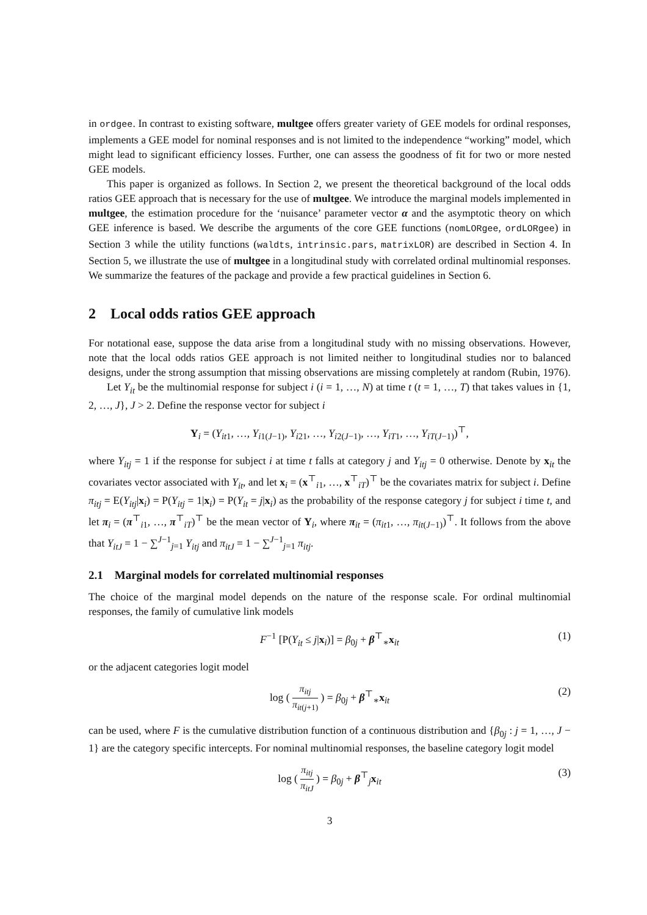in ordgee. In contrast to existing software, multgee offers greater variety of GEE models for ordinal responses, implements a GEE model for nominal responses and is not limited to the independence “working” model, which might lead to significant efficiency losses. Further, one can assess the goodness of fit for two or more nested GEE models.
This paper is organized as follows. In Section 2, we present the theoretical background of the local odds ratios GEE approach that is necessary for the use of multgee. We introduce the marginal models implemented in multgee, the estimation procedure for the ‘nuisance’ parameter vector α and the asymptotic theory on which GEE inference is based. We describe the arguments of the core GEE functions (nomLORgee, ordLORgee) in Section 3 while the utility functions (waldts, intrinsic.pars, matrixLOR) are described in Section 4. In Section 5, we illustrate the use of multgee in a longitudinal study with correlated ordinal multinomial responses. We summarize the features of the package and provide a few practical guidelines in Section 6.
2 Local odds ratios GEE approach
For notational ease, suppose the data arise from a longitudinal study with no missing observations. However, note that the local odds ratios GEE approach is not limited neither to longitudinal studies nor to balanced designs, under the strong assumption that missing observations are missing completely at random (Rubin, 1976).
Let Y<sub>it</sub> be the multinomial response for subject i (i = 1, …, N) at time t (t = 1, …, T) that takes values in {1, 2, …, J}, J > 2. Define the response vector for subject i
Y<sub>i</sub> = (Y<sub>it1</sub>, …, Y<sub>i1(J−1)</sub>, Y<sub>i21</sub>, …, Y<sub>i2(J−1)</sub>, …, Y<sub>iT1</sub>, …, Y<sub>iT(J−1)</sub>)<sup>⊤</sup>,
where Y<sub>itj</sub> = 1 if the response for subject i at time t falls at category j and Y<sub>itj</sub> = 0 otherwise. Denote by x<sub>it</sub> the covariates vector associated with Y<sub>it</sub>, and let x<sub>i</sub> = (x<sup>⊤</sup><sub>i1</sub>, …, x<sup>⊤</sup><sub>iT</sub>)<sup>⊤</sup> be the covariates matrix for subject i. Define π<sub>itj</sub> = E(Y<sub>itj</sub>|x<sub>i</sub>) = P(Y<sub>itj</sub> = 1|x<sub>i</sub>) = P(Y<sub>it</sub> = j|x<sub>i</sub>) as the probability of the response category j for subject i time t, and let π<sub>i</sub> = (π<sup>⊤</sup><sub>i1</sub>, …, π<sup>⊤</sup><sub>iT</sub>)<sup>⊤</sup> be the mean vector of Y<sub>i</sub>, where π<sub>it</sub> = (π<sub>it1</sub>, …, π<sub>it(J−1)</sub>)<sup>⊤</sup>. It follows from the above that Y<sub>itJ</sub> = 1 − ∑<sup>J−1</sup><sub>j=1</sub> Y<sub>itj</sub> and π<sub>itJ</sub> = 1 − ∑<sup>J−1</sup><sub>j=1</sub> π<sub>itj</sub>.
2.1 Marginal models for correlated multinomial responses
The choice of the marginal model depends on the nature of the response scale. For ordinal multinomial responses, the family of cumulative link models
F<sup>−1</sup> [P(Y<sub>it</sub> ≤ j|x<sub>i</sub>)] = β<sub>0j</sub> + β<sup>⊤</sup><sub>∗</sub>x<sub>it</sub> (1)
or the adjacent categories logit model
log ( π<sub>itj</sub> π<sub>it(j+1)</sub> ) = β<sub>0j</sub> + β<sup>⊤</sup><sub>∗</sub>x<sub>it</sub> (2)
can be used, where F is the cumulative distribution function of a continuous distribution and {β<sub>0j</sub> : j = 1, …, J − 1} are the category specific intercepts. For nominal multinomial responses, the baseline category logit model
log ( π<sub>itj</sub> π<sub>itJ</sub> ) = β<sub>0j</sub> + β<sup>⊤</sup><sub>j</sub>x<sub>it</sub> (3)
3